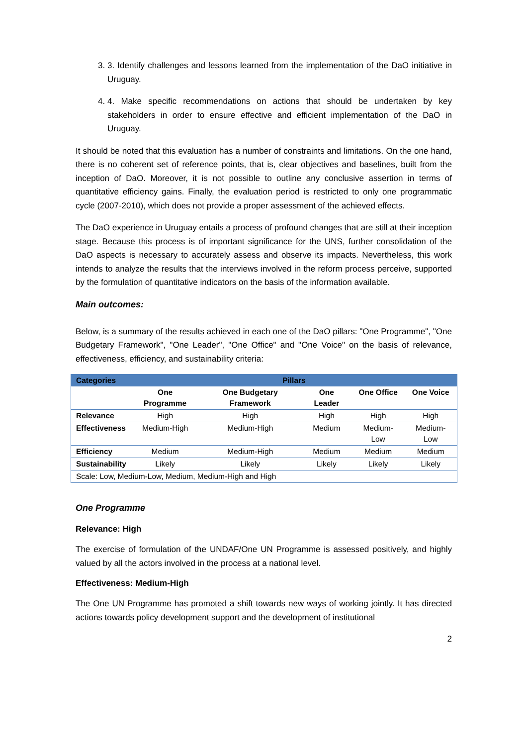3. 3. Identify challenges and lessons learned from the implementation of the DaO initiative in Uruguay.
4. 4. Make specific recommendations on actions that should be undertaken by key stakeholders in order to ensure effective and efficient implementation of the DaO in Uruguay.
It should be noted that this evaluation has a number of constraints and limitations. On the one hand, there is no coherent set of reference points, that is, clear objectives and baselines, built from the inception of DaO. Moreover, it is not possible to outline any conclusive assertion in terms of quantitative efficiency gains. Finally, the evaluation period is restricted to only one programmatic cycle (2007-2010), which does not provide a proper assessment of the achieved effects.
The DaO experience in Uruguay entails a process of profound changes that are still at their inception stage. Because this process is of important significance for the UNS, further consolidation of the DaO aspects is necessary to accurately assess and observe its impacts. Nevertheless, this work intends to analyze the results that the interviews involved in the reform process perceive, supported by the formulation of quantitative indicators on the basis of the information available.
Main outcomes:
Below, is a summary of the results achieved in each one of the DaO pillars: "One Programme", "One Budgetary Framework", "One Leader", "One Office" and "One Voice" on the basis of relevance, effectiveness, efficiency, and sustainability criteria:
| Categories | Pillars | | | | |
| --- | --- | --- | --- | --- | --- |
| | One Programme | One Budgetary Framework | One Leader | One Office | One Voice |
| Relevance | High | High | High | High | High |
| Effectiveness | Medium-High | Medium-High | Medium | Medium-Low | Medium-Low |
| Efficiency | Medium | Medium-High | Medium | Medium | Medium |
| Sustainability | Likely | Likely | Likely | Likely | Likely |
| Scale: Low, Medium-Low, Medium, Medium-High and High | | | | | |
One Programme
Relevance: High
The exercise of formulation of the UNDAF/One UN Programme is assessed positively, and highly valued by all the actors involved in the process at a national level.
Effectiveness: Medium-High
The One UN Programme has promoted a shift towards new ways of working jointly. It has directed actions towards policy development support and the development of institutional
2